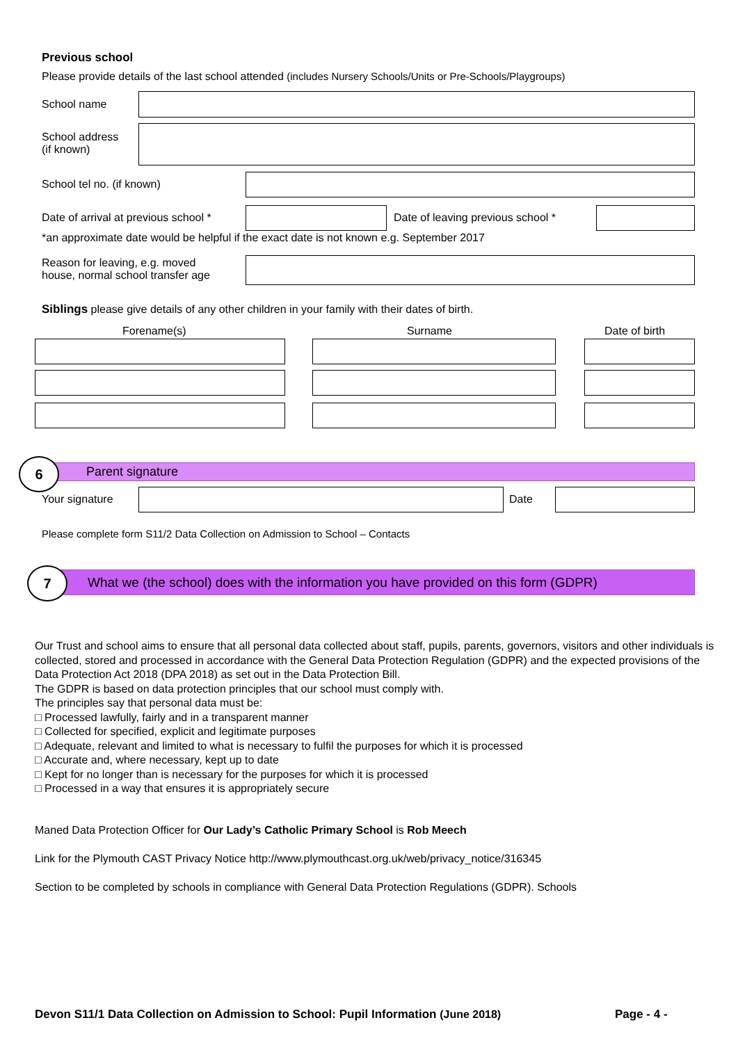Previous school
Please provide details of the last school attended (includes Nursery Schools/Units or Pre-Schools/Playgroups)
School name
School address
(if known)
School tel no. (if known)
Date of arrival at previous school *
Date of leaving previous school *
*an approximate date would be helpful if the exact date is not known e.g. September 2017
Reason for leaving, e.g. moved
house, normal school transfer age
Siblings please give details of any other children in your family with their dates of birth.
Forename(s) Surname Date of birth
6 Parent signature
Your signature Date
Please complete form S11/2 Data Collection on Admission to School – Contacts
7
What we (the school) does with the information you have provided on this form (GDPR)
Our Trust and school aims to ensure that all personal data collected about staff, pupils, parents, governors, visitors and other individuals is collected, stored and processed in accordance with the General Data Protection Regulation (GDPR) and the expected provisions of the Data Protection Act 2018 (DPA 2018) as set out in the Data Protection Bill.
The GDPR is based on data protection principles that our school must comply with.
The principles say that personal data must be:
□ Processed lawfully, fairly and in a transparent manner
□ Collected for specified, explicit and legitimate purposes
□ Adequate, relevant and limited to what is necessary to fulfil the purposes for which it is processed
□ Accurate and, where necessary, kept up to date
□ Kept for no longer than is necessary for the purposes for which it is processed
□ Processed in a way that ensures it is appropriately secure
Maned Data Protection Officer for Our Lady’s Catholic Primary School is Rob Meech
Link for the Plymouth CAST Privacy Notice http://www.plymouthcast.org.uk/web/privacy_notice/316345
Section to be completed by schools in compliance with General Data Protection Regulations (GDPR). Schools
Devon S11/1 Data Collection on Admission to School: Pupil Information (June 2018)
Page - 4 -